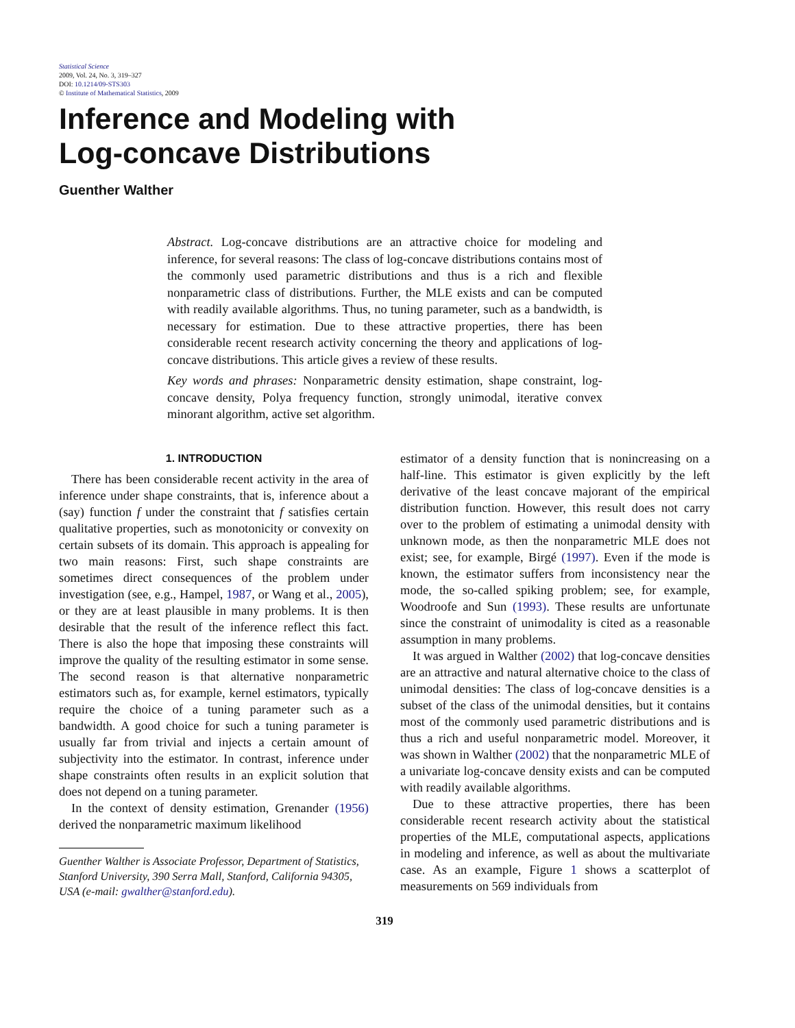Statistical Science
2009, Vol. 24, No. 3, 319–327
DOI: 10.1214/09-STS303
© Institute of Mathematical Statistics, 2009
Inference and Modeling with
Log-concave Distributions
Guenther Walther
Abstract. Log-concave distributions are an attractive choice for modeling and inference, for several reasons: The class of log-concave distributions contains most of the commonly used parametric distributions and thus is a rich and flexible nonparametric class of distributions. Further, the MLE exists and can be computed with readily available algorithms. Thus, no tuning parameter, such as a bandwidth, is necessary for estimation. Due to these attractive properties, there has been considerable recent research activity concerning the theory and applications of log-concave distributions. This article gives a review of these results.
Key words and phrases: Nonparametric density estimation, shape constraint, log-concave density, Polya frequency function, strongly unimodal, iterative convex minorant algorithm, active set algorithm.
1. INTRODUCTION
There has been considerable recent activity in the area of inference under shape constraints, that is, inference about a (say) function f under the constraint that f satisfies certain qualitative properties, such as monotonicity or convexity on certain subsets of its domain. This approach is appealing for two main reasons: First, such shape constraints are sometimes direct consequences of the problem under investigation (see, e.g., Hampel, 1987, or Wang et al., 2005), or they are at least plausible in many problems. It is then desirable that the result of the inference reflect this fact. There is also the hope that imposing these constraints will improve the quality of the resulting estimator in some sense. The second reason is that alternative nonparametric estimators such as, for example, kernel estimators, typically require the choice of a tuning parameter such as a bandwidth. A good choice for such a tuning parameter is usually far from trivial and injects a certain amount of subjectivity into the estimator. In contrast, inference under shape constraints often results in an explicit solution that does not depend on a tuning parameter.
In the context of density estimation, Grenander (1956) derived the nonparametric maximum likelihood
Guenther Walther is Associate Professor, Department of Statistics, Stanford University, 390 Serra Mall, Stanford, California 94305, USA (e-mail: gwalther@stanford.edu).
estimator of a density function that is nonincreasing on a half-line. This estimator is given explicitly by the left derivative of the least concave majorant of the empirical distribution function. However, this result does not carry over to the problem of estimating a unimodal density with unknown mode, as then the nonparametric MLE does not exist; see, for example, Birgé (1997). Even if the mode is known, the estimator suffers from inconsistency near the mode, the so-called spiking problem; see, for example, Woodroofe and Sun (1993). These results are unfortunate since the constraint of unimodality is cited as a reasonable assumption in many problems.
It was argued in Walther (2002) that log-concave densities are an attractive and natural alternative choice to the class of unimodal densities: The class of log-concave densities is a subset of the class of the unimodal densities, but it contains most of the commonly used parametric distributions and is thus a rich and useful nonparametric model. Moreover, it was shown in Walther (2002) that the nonparametric MLE of a univariate log-concave density exists and can be computed with readily available algorithms.
Due to these attractive properties, there has been considerable recent research activity about the statistical properties of the MLE, computational aspects, applications in modeling and inference, as well as about the multivariate case. As an example, Figure 1 shows a scatterplot of measurements on 569 individuals from
319